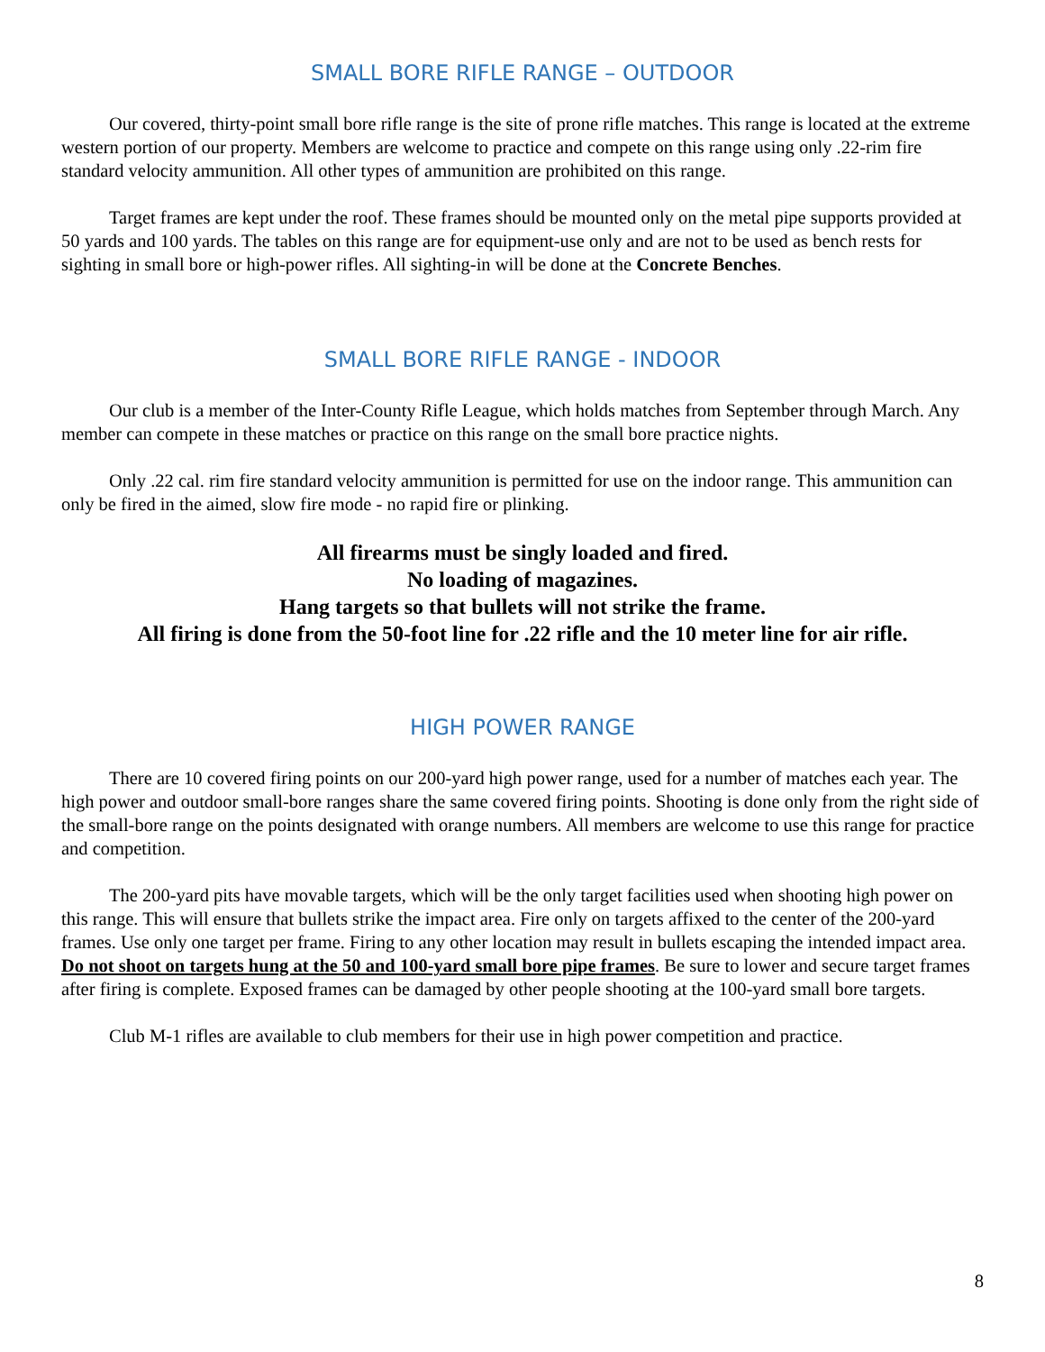SMALL BORE RIFLE RANGE – OUTDOOR
Our covered, thirty-point small bore rifle range is the site of prone rifle matches. This range is located at the extreme western portion of our property. Members are welcome to practice and compete on this range using only .22-rim fire standard velocity ammunition. All other types of ammunition are prohibited on this range.
Target frames are kept under the roof. These frames should be mounted only on the metal pipe supports provided at 50 yards and 100 yards. The tables on this range are for equipment-use only and are not to be used as bench rests for sighting in small bore or high-power rifles. All sighting-in will be done at the Concrete Benches.
SMALL BORE RIFLE RANGE - INDOOR
Our club is a member of the Inter-County Rifle League, which holds matches from September through March. Any member can compete in these matches or practice on this range on the small bore practice nights.
Only .22 cal. rim fire standard velocity ammunition is permitted for use on the indoor range. This ammunition can only be fired in the aimed, slow fire mode - no rapid fire or plinking.
All firearms must be singly loaded and fired.
No loading of magazines.
Hang targets so that bullets will not strike the frame.
All firing is done from the 50-foot line for .22 rifle and the 10 meter line for air rifle.
HIGH POWER RANGE
There are 10 covered firing points on our 200-yard high power range, used for a number of matches each year. The high power and outdoor small-bore ranges share the same covered firing points. Shooting is done only from the right side of the small-bore range on the points designated with orange numbers. All members are welcome to use this range for practice and competition.
The 200-yard pits have movable targets, which will be the only target facilities used when shooting high power on this range. This will ensure that bullets strike the impact area. Fire only on targets affixed to the center of the 200-yard frames. Use only one target per frame. Firing to any other location may result in bullets escaping the intended impact area. Do not shoot on targets hung at the 50 and 100-yard small bore pipe frames. Be sure to lower and secure target frames after firing is complete. Exposed frames can be damaged by other people shooting at the 100-yard small bore targets.
Club M-1 rifles are available to club members for their use in high power competition and practice.
8